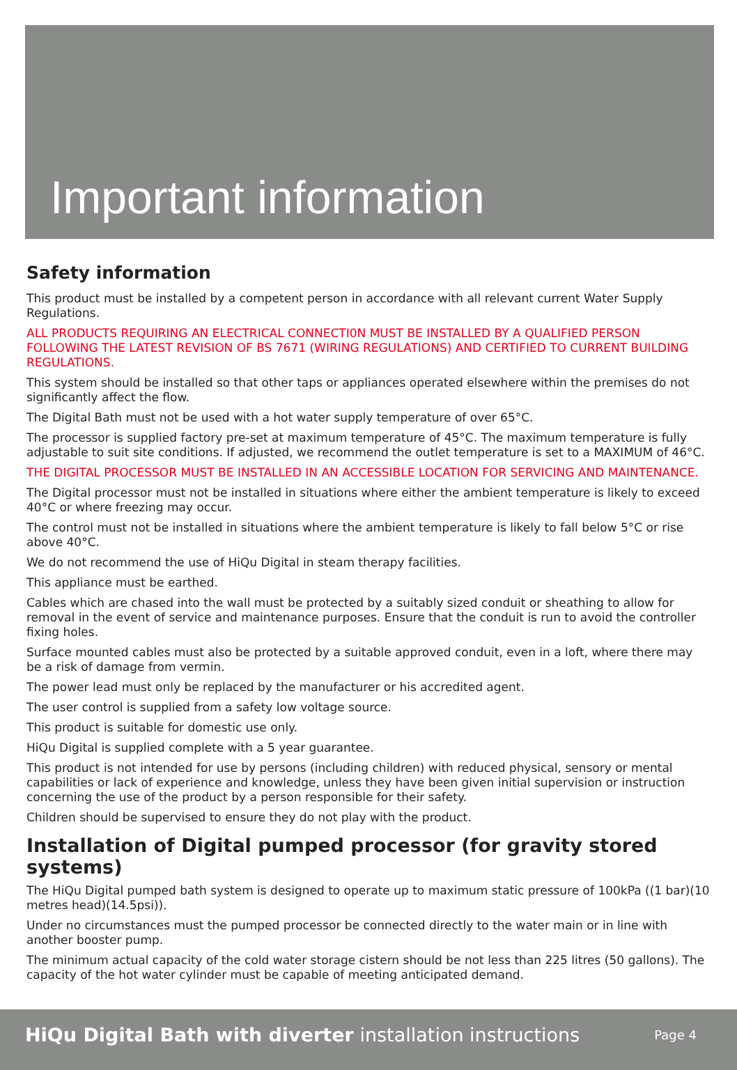Important information
Safety information
This product must be installed by a competent person in accordance with all relevant current Water Supply Regulations.
ALL PRODUCTS REQUIRING AN ELECTRICAL CONNECTI0N MUST BE INSTALLED BY A QUALIFIED PERSON FOLLOWING THE LATEST REVISION OF BS 7671 (WIRING REGULATIONS) AND CERTIFIED TO CURRENT BUILDING REGULATIONS.
This system should be installed so that other taps or appliances operated elsewhere within the premises do not significantly affect the flow.
The Digital Bath must not be used with a hot water supply temperature of over 65°C.
The processor is supplied factory pre-set at maximum temperature of 45°C. The maximum temperature is fully adjustable to suit site conditions. If adjusted, we recommend the outlet temperature is set to a MAXIMUM of 46°C.
THE DIGITAL PROCESSOR MUST BE INSTALLED IN AN ACCESSIBLE LOCATION FOR SERVICING AND MAINTENANCE.
The Digital processor must not be installed in situations where either the ambient temperature is likely to exceed 40°C or where freezing may occur.
The control must not be installed in situations where the ambient temperature is likely to fall below 5°C or rise above 40°C.
We do not recommend the use of HiQu Digital in steam therapy facilities.
This appliance must be earthed.
Cables which are chased into the wall must be protected by a suitably sized conduit or sheathing to allow for removal in the event of service and maintenance purposes. Ensure that the conduit is run to avoid the controller fixing holes.
Surface mounted cables must also be protected by a suitable approved conduit, even in a loft, where there may be a risk of damage from vermin.
The power lead must only be replaced by the manufacturer or his accredited agent.
The user control is supplied from a safety low voltage source.
This product is suitable for domestic use only.
HiQu Digital is supplied complete with a 5 year guarantee.
This product is not intended for use by persons (including children) with reduced physical, sensory or mental capabilities or lack of experience and knowledge, unless they have been given initial supervision or instruction concerning the use of the product by a person responsible for their safety.
Children should be supervised to ensure they do not play with the product.
Installation of Digital pumped processor (for gravity stored systems)
The HiQu Digital pumped bath system is designed to operate up to maximum static pressure of 100kPa ((1 bar)(10 metres head)(14.5psi)).
Under no circumstances must the pumped processor be connected directly to the water main or in line with another booster pump.
The minimum actual capacity of the cold water storage cistern should be not less than 225 litres (50 gallons). The capacity of the hot water cylinder must be capable of meeting anticipated demand.
HiQu Digital Bath with diverter installation instructions Page 4